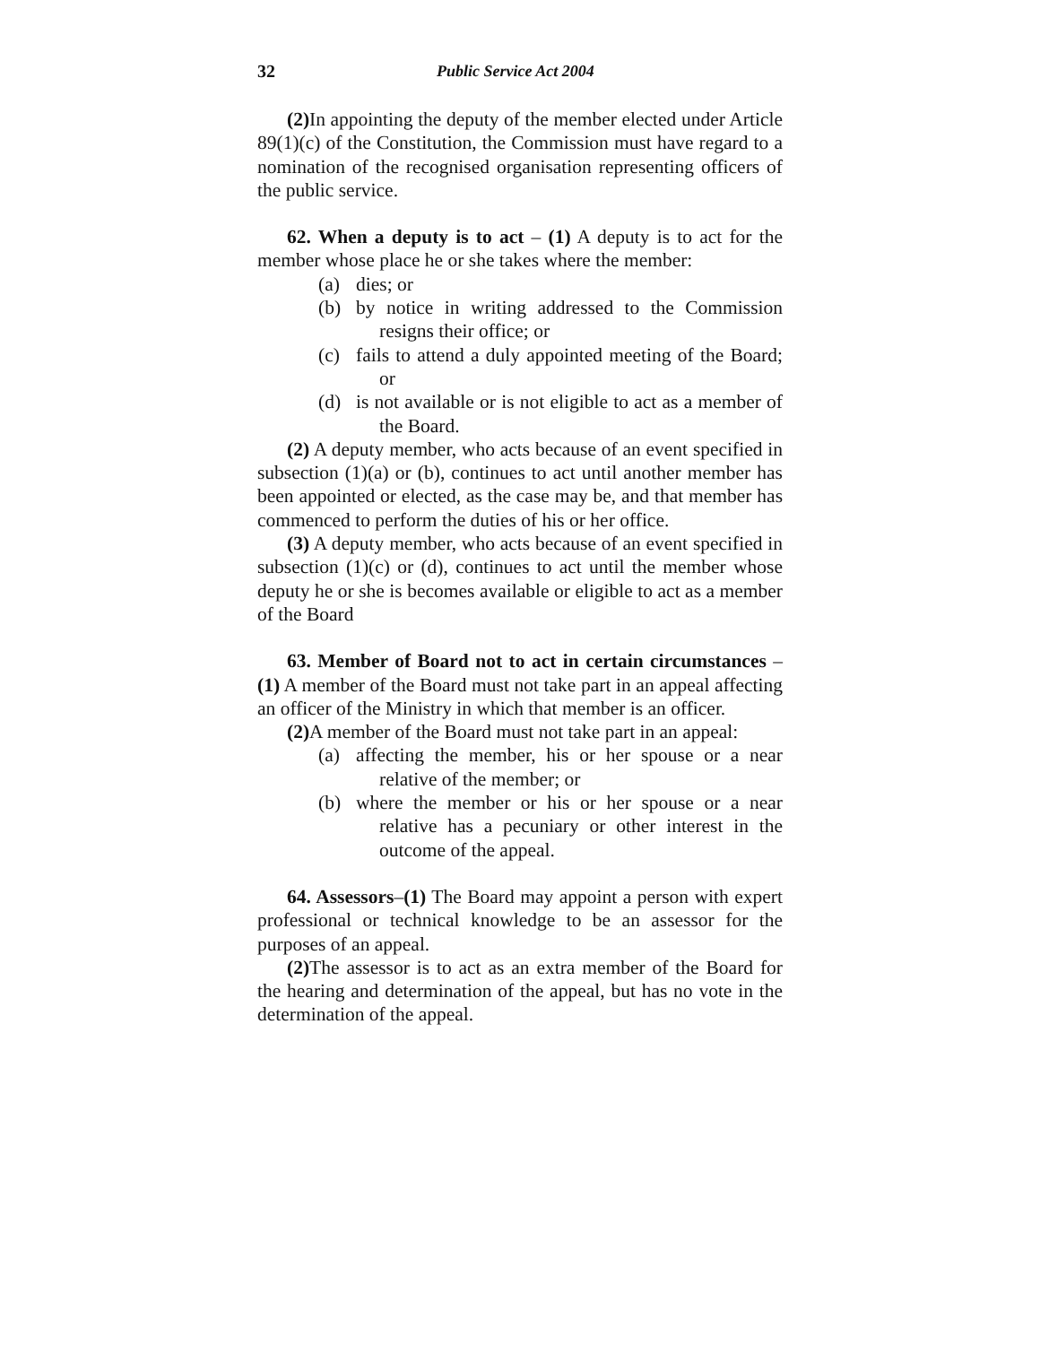32 Public Service Act 2004
(2) In appointing the deputy of the member elected under Article 89(1)(c) of the Constitution, the Commission must have regard to a nomination of the recognised organisation representing officers of the public service.
62. When a deputy is to act – (1) A deputy is to act for the member whose place he or she takes where the member:
(a) dies; or
(b) by notice in writing addressed to the Commission resigns their office; or
(c) fails to attend a duly appointed meeting of the Board; or
(d) is not available or is not eligible to act as a member of the Board.
(2) A deputy member, who acts because of an event specified in subsection (1)(a) or (b), continues to act until another member has been appointed or elected, as the case may be, and that member has commenced to perform the duties of his or her office.
(3) A deputy member, who acts because of an event specified in subsection (1)(c) or (d), continues to act until the member whose deputy he or she is becomes available or eligible to act as a member of the Board
63. Member of Board not to act in certain circumstances – (1) A member of the Board must not take part in an appeal affecting an officer of the Ministry in which that member is an officer.
(2) A member of the Board must not take part in an appeal:
(a) affecting the member, his or her spouse or a near relative of the member; or
(b) where the member or his or her spouse or a near relative has a pecuniary or other interest in the outcome of the appeal.
64. Assessors–(1) The Board may appoint a person with expert professional or technical knowledge to be an assessor for the purposes of an appeal.
(2) The assessor is to act as an extra member of the Board for the hearing and determination of the appeal, but has no vote in the determination of the appeal.